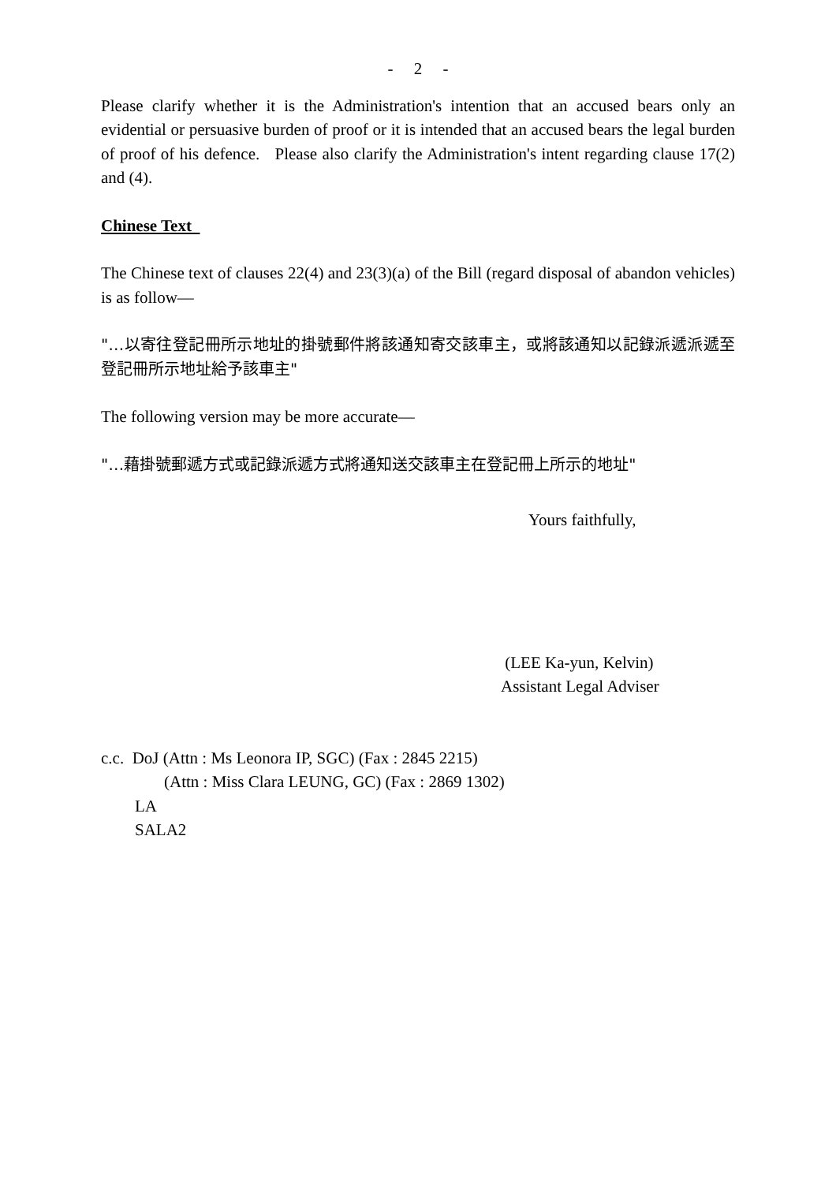- 2 -
Please clarify whether it is the Administration's intention that an accused bears only an evidential or persuasive burden of proof or it is intended that an accused bears the legal burden of proof of his defence. Please also clarify the Administration's intent regarding clause 17(2) and (4).
Chinese Text
The Chinese text of clauses 22(4) and 23(3)(a) of the Bill (regard disposal of abandon vehicles) is as follow—
"…以寄往登記冊所示地址的掛號郵件將該通知寄交該車主，或將該通知以記錄派遞派遞至登記冊所示地址給予該車主"
The following version may be more accurate—
"…藉掛號郵遞方式或記錄派遞方式將通知送交該車主在登記冊上所示的地址"
Yours faithfully,
(LEE Ka-yun, Kelvin)
Assistant Legal Adviser
c.c. DoJ (Attn : Ms Leonora IP, SGC) (Fax : 2845 2215)
(Attn : Miss Clara LEUNG, GC) (Fax : 2869 1302)
LA
SALA2